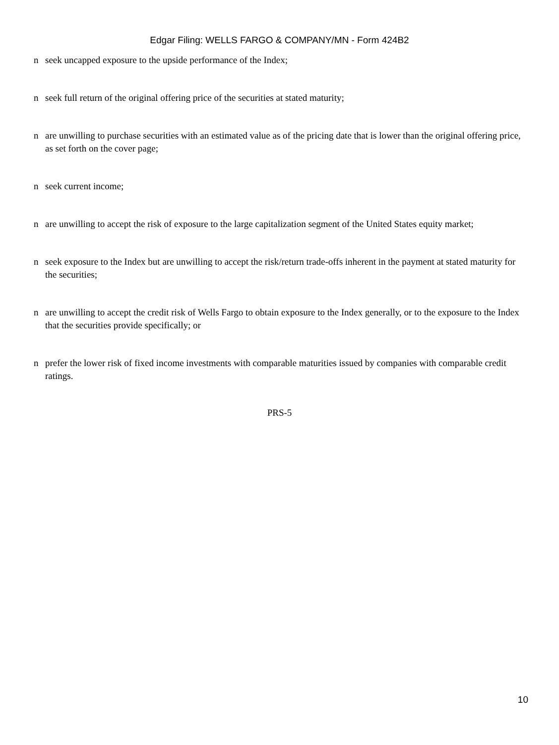Edgar Filing: WELLS FARGO & COMPANY/MN - Form 424B2
n seek uncapped exposure to the upside performance of the Index;
n seek full return of the original offering price of the securities at stated maturity;
n are unwilling to purchase securities with an estimated value as of the pricing date that is lower than the original offering price, as set forth on the cover page;
n seek current income;
n are unwilling to accept the risk of exposure to the large capitalization segment of the United States equity market;
n seek exposure to the Index but are unwilling to accept the risk/return trade-offs inherent in the payment at stated maturity for the securities;
n are unwilling to accept the credit risk of Wells Fargo to obtain exposure to the Index generally, or to the exposure to the Index that the securities provide specifically; or
n prefer the lower risk of fixed income investments with comparable maturities issued by companies with comparable credit ratings.
PRS-5
10